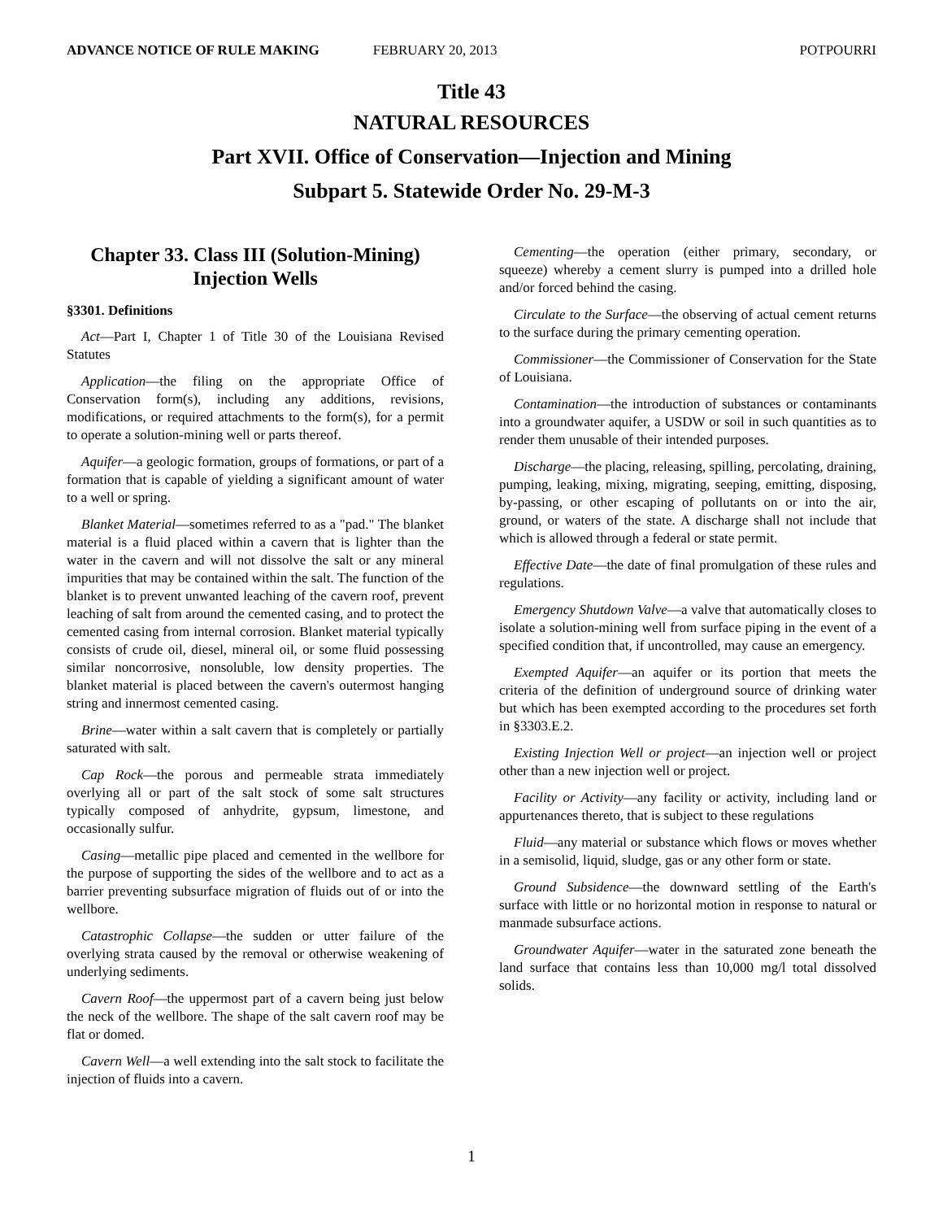ADVANCE NOTICE OF RULE MAKING FEBRUARY 20, 2013 POTPOURRI
Title 43
NATURAL RESOURCES
Part XVII. Office of Conservation―Injection and Mining
Subpart 5. Statewide Order No. 29-M-3
Chapter 33. Class III (Solution-Mining) Injection Wells
§3301. Definitions
Act—Part I, Chapter 1 of Title 30 of the Louisiana Revised Statutes
Application―the filing on the appropriate Office of Conservation form(s), including any additions, revisions, modifications, or required attachments to the form(s), for a permit to operate a solution-mining well or parts thereof.
Aquifer―a geologic formation, groups of formations, or part of a formation that is capable of yielding a significant amount of water to a well or spring.
Blanket Material―sometimes referred to as a "pad." The blanket material is a fluid placed within a cavern that is lighter than the water in the cavern and will not dissolve the salt or any mineral impurities that may be contained within the salt. The function of the blanket is to prevent unwanted leaching of the cavern roof, prevent leaching of salt from around the cemented casing, and to protect the cemented casing from internal corrosion. Blanket material typically consists of crude oil, diesel, mineral oil, or some fluid possessing similar noncorrosive, nonsoluble, low density properties. The blanket material is placed between the cavern's outermost hanging string and innermost cemented casing.
Brine―water within a salt cavern that is completely or partially saturated with salt.
Cap Rock―the porous and permeable strata immediately overlying all or part of the salt stock of some salt structures typically composed of anhydrite, gypsum, limestone, and occasionally sulfur.
Casing―metallic pipe placed and cemented in the wellbore for the purpose of supporting the sides of the wellbore and to act as a barrier preventing subsurface migration of fluids out of or into the wellbore.
Catastrophic Collapse―the sudden or utter failure of the overlying strata caused by the removal or otherwise weakening of underlying sediments.
Cavern Roof―the uppermost part of a cavern being just below the neck of the wellbore. The shape of the salt cavern roof may be flat or domed.
Cavern Well―a well extending into the salt stock to facilitate the injection of fluids into a cavern.
Cementing―the operation (either primary, secondary, or squeeze) whereby a cement slurry is pumped into a drilled hole and/or forced behind the casing.
Circulate to the Surface―the observing of actual cement returns to the surface during the primary cementing operation.
Commissioner―the Commissioner of Conservation for the State of Louisiana.
Contamination―the introduction of substances or contaminants into a groundwater aquifer, a USDW or soil in such quantities as to render them unusable of their intended purposes.
Discharge―the placing, releasing, spilling, percolating, draining, pumping, leaking, mixing, migrating, seeping, emitting, disposing, by-passing, or other escaping of pollutants on or into the air, ground, or waters of the state. A discharge shall not include that which is allowed through a federal or state permit.
Effective Date―the date of final promulgation of these rules and regulations.
Emergency Shutdown Valve―a valve that automatically closes to isolate a solution-mining well from surface piping in the event of a specified condition that, if uncontrolled, may cause an emergency.
Exempted Aquifer―an aquifer or its portion that meets the criteria of the definition of underground source of drinking water but which has been exempted according to the procedures set forth in §3303.E.2.
Existing Injection Well or project―an injection well or project other than a new injection well or project.
Facility or Activity—any facility or activity, including land or appurtenances thereto, that is subject to these regulations
Fluid―any material or substance which flows or moves whether in a semisolid, liquid, sludge, gas or any other form or state.
Ground Subsidence―the downward settling of the Earth's surface with little or no horizontal motion in response to natural or manmade subsurface actions.
Groundwater Aquifer―water in the saturated zone beneath the land surface that contains less than 10,000 mg/l total dissolved solids.
1